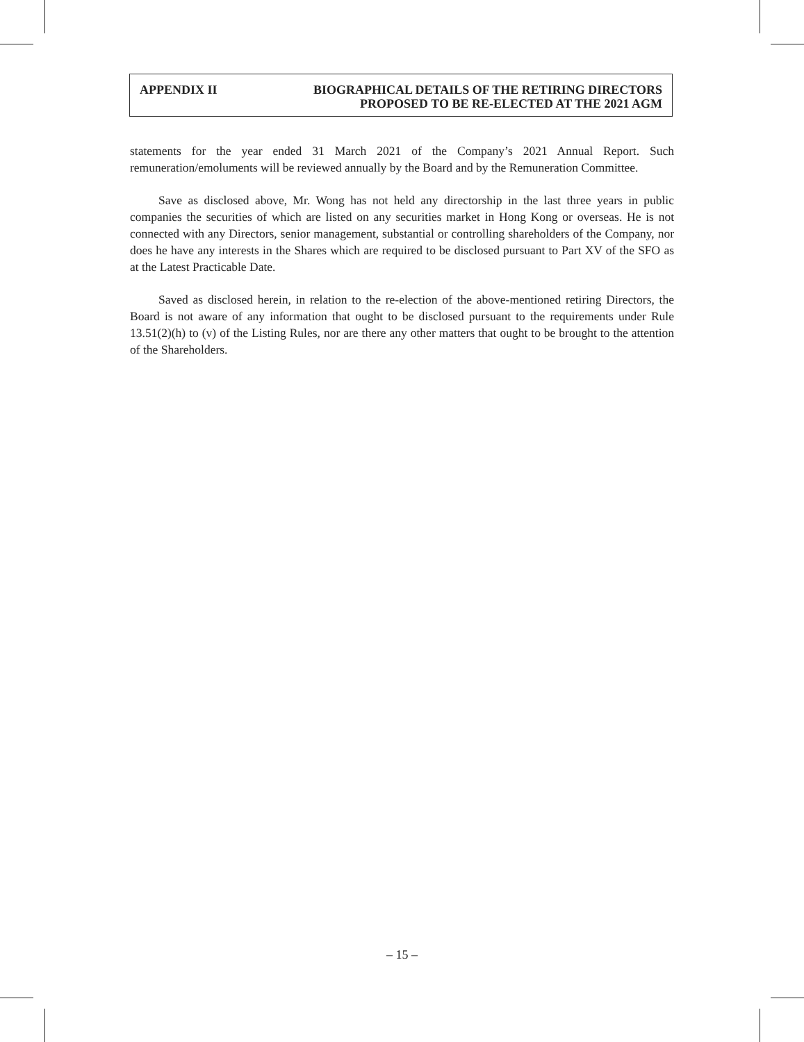APPENDIX II BIOGRAPHICAL DETAILS OF THE RETIRING DIRECTORS
PROPOSED TO BE RE-ELECTED AT THE 2021 AGM
statements for the year ended 31 March 2021 of the Company’s 2021 Annual Report. Such remuneration/emoluments will be reviewed annually by the Board and by the Remuneration Committee.
Save as disclosed above, Mr. Wong has not held any directorship in the last three years in public companies the securities of which are listed on any securities market in Hong Kong or overseas. He is not connected with any Directors, senior management, substantial or controlling shareholders of the Company, nor does he have any interests in the Shares which are required to be disclosed pursuant to Part XV of the SFO as at the Latest Practicable Date.
Saved as disclosed herein, in relation to the re-election of the above-mentioned retiring Directors, the Board is not aware of any information that ought to be disclosed pursuant to the requirements under Rule 13.51(2)(h) to (v) of the Listing Rules, nor are there any other matters that ought to be brought to the attention of the Shareholders.
– 15 –